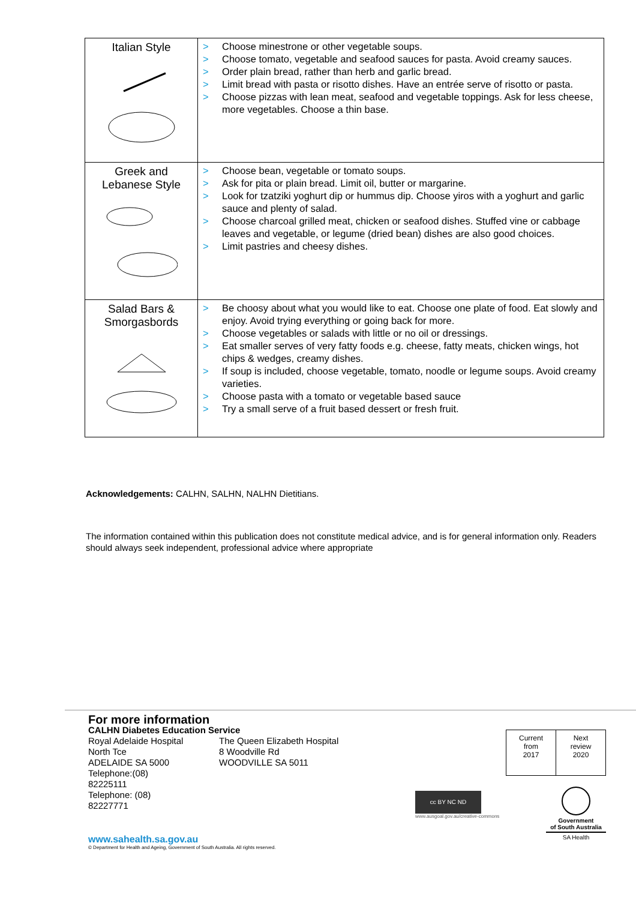| Italian Style | > Choose minestrone or other vegetable soups. > Choose tomato, vegetable and seafood sauces for pasta. Avoid creamy sauces. > Order plain bread, rather than herb and garlic bread. > Limit bread with pasta or risotto dishes. Have an entrée serve of risotto or pasta. > Choose pizzas with lean meat, seafood and vegetable toppings. Ask for less cheese, more vegetables. Choose a thin base. |
| Greek and Lebanese Style | > Choose bean, vegetable or tomato soups. > Ask for pita or plain bread. Limit oil, butter or margarine. > Look for tzatziki yoghurt dip or hummus dip. Choose yiros with a yoghurt and garlic sauce and plenty of salad. > Choose charcoal grilled meat, chicken or seafood dishes. Stuffed vine or cabbage leaves and vegetable, or legume (dried bean) dishes are also good choices. > Limit pastries and cheesy dishes. |
| Salad Bars & Smorgasbords | > Be choosy about what you would like to eat. Choose one plate of food. Eat slowly and enjoy. Avoid trying everything or going back for more. > Choose vegetables or salads with little or no oil or dressings. > Eat smaller serves of very fatty foods e.g. cheese, fatty meats, chicken wings, hot chips & wedges, creamy dishes. > If soup is included, choose vegetable, tomato, noodle or legume soups. Avoid creamy varieties. > Choose pasta with a tomato or vegetable based sauce > Try a small serve of a fruit based dessert or fresh fruit. |
Acknowledgements: CALHN, SALHN, NALHN Dietitians.
The information contained within this publication does not constitute medical advice, and is for general information only. Readers should always seek independent, professional advice where appropriate
For more information
CALHN Diabetes Education Service
Royal Adelaide Hospital
North Tce
ADELAIDE SA 5000
Telephone:(08)
82225111
Telephone: (08)
82227771
The Queen Elizabeth Hospital
8 Woodville Rd
WOODVILLE SA 5011
| Current from 2017 | Next review 2020 |
cc BY NC ND
www.ausgoal.gov.au/creative-commons
Government
of South Australia
SA Health
www.sahealth.sa.gov.au
© Department for Health and Ageing, Government of South Australia. All rights reserved.